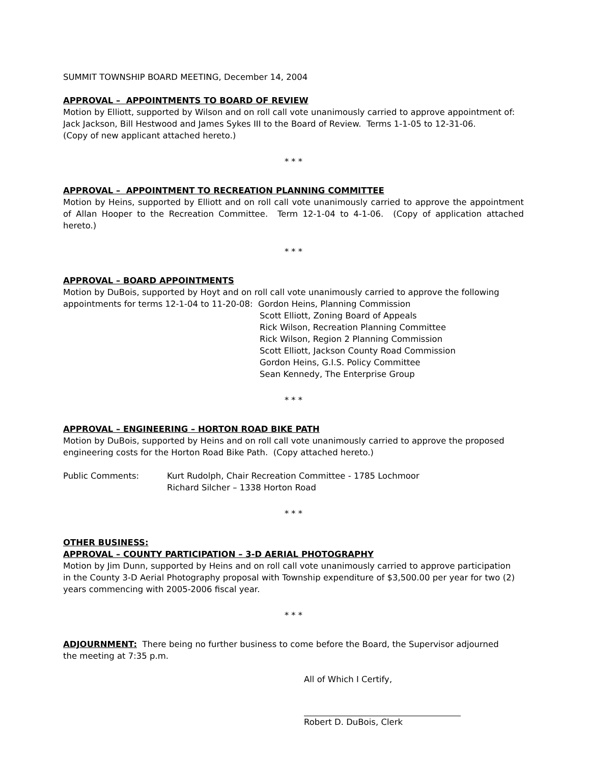SUMMIT TOWNSHIP BOARD MEETING, December 14, 2004
APPROVAL – APPOINTMENTS TO BOARD OF REVIEW
Motion by Elliott, supported by Wilson and on roll call vote unanimously carried to approve appointment of:
Jack Jackson, Bill Hestwood and James Sykes III to the Board of Review. Terms 1-1-05 to 12-31-06.
(Copy of new applicant attached hereto.)
* * *
APPROVAL – APPOINTMENT TO RECREATION PLANNING COMMITTEE
Motion by Heins, supported by Elliott and on roll call vote unanimously carried to approve the appointment of Allan Hooper to the Recreation Committee. Term 12-1-04 to 4-1-06. (Copy of application attached hereto.)
* * *
APPROVAL – BOARD APPOINTMENTS
Motion by DuBois, supported by Hoyt and on roll call vote unanimously carried to approve the following
appointments for terms 12-1-04 to 11-20-08: Gordon Heins, Planning Commission
Scott Elliott, Zoning Board of Appeals
Rick Wilson, Recreation Planning Committee
Rick Wilson, Region 2 Planning Commission
Scott Elliott, Jackson County Road Commission
Gordon Heins, G.I.S. Policy Committee
Sean Kennedy, The Enterprise Group
* * *
APPROVAL – ENGINEERING – HORTON ROAD BIKE PATH
Motion by DuBois, supported by Heins and on roll call vote unanimously carried to approve the proposed
engineering costs for the Horton Road Bike Path. (Copy attached hereto.)
Public Comments: Kurt Rudolph, Chair Recreation Committee - 1785 Lochmoor
Richard Silcher – 1338 Horton Road
* * *
OTHER BUSINESS:
APPROVAL – COUNTY PARTICIPATION – 3-D AERIAL PHOTOGRAPHY
Motion by Jim Dunn, supported by Heins and on roll call vote unanimously carried to approve participation
in the County 3-D Aerial Photography proposal with Township expenditure of $3,500.00 per year for two (2)
years commencing with 2005-2006 fiscal year.
* * *
ADJOURNMENT: There being no further business to come before the Board, the Supervisor adjourned
the meeting at 7:35 p.m.
All of Which I Certify,
Robert D. DuBois, Clerk